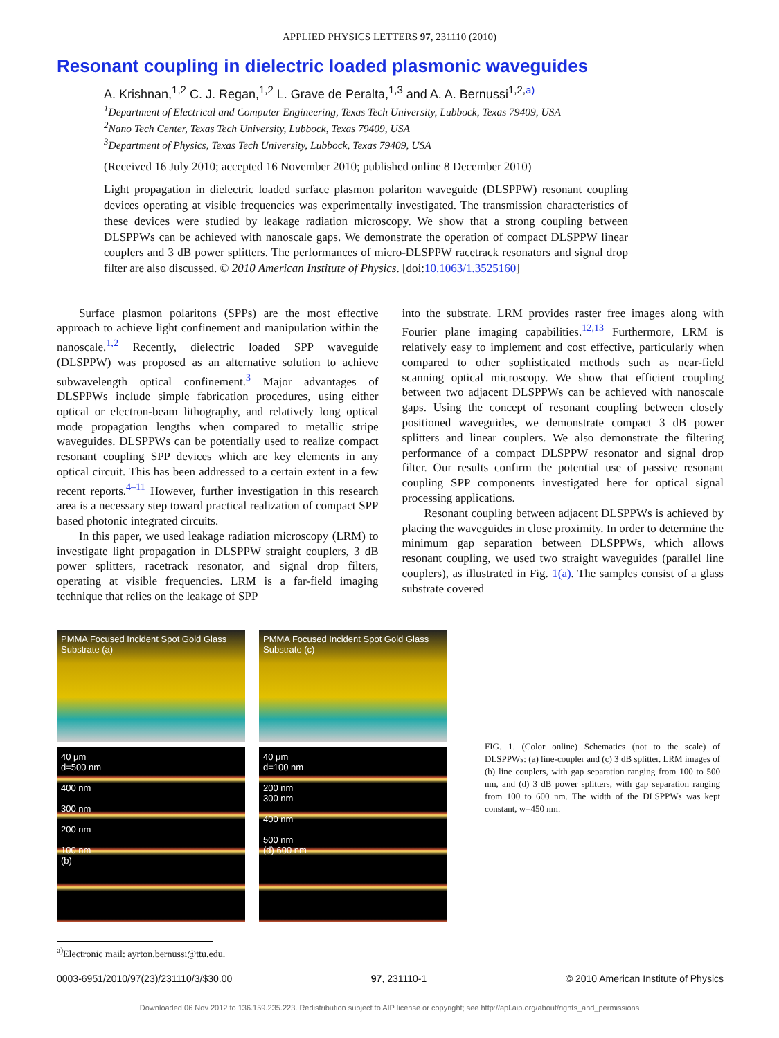APPLIED PHYSICS LETTERS 97, 231110 (2010)
Resonant coupling in dielectric loaded plasmonic waveguides
A. Krishnan,<sup>1,2</sup> C. J. Regan,<sup>1,2</sup> L. Grave de Peralta,<sup>1,3</sup> and A. A. Bernussi<sup>1,2,a)</sup>
<sup>1</sup> Department of Electrical and Computer Engineering, Texas Tech University, Lubbock, Texas 79409, USA
<sup>2</sup> Nano Tech Center, Texas Tech University, Lubbock, Texas 79409, USA
<sup>3</sup> Department of Physics, Texas Tech University, Lubbock, Texas 79409, USA
(Received 16 July 2010; accepted 16 November 2010; published online 8 December 2010)
Light propagation in dielectric loaded surface plasmon polariton waveguide (DLSPPW) resonant coupling devices operating at visible frequencies was experimentally investigated. The transmission characteristics of these devices were studied by leakage radiation microscopy. We show that a strong coupling between DLSPPWs can be achieved with nanoscale gaps. We demonstrate the operation of compact DLSPPW linear couplers and 3 dB power splitters. The performances of micro-DLSPPW racetrack resonators and signal drop filter are also discussed. © 2010 American Institute of Physics. [doi:10.1063/1.3525160]
Surface plasmon polaritons (SPPs) are the most effective approach to achieve light confinement and manipulation within the nanoscale.<sup>1,2</sup> Recently, dielectric loaded SPP waveguide (DLSPPW) was proposed as an alternative solution to achieve subwavelength optical confinement.<sup>3</sup> Major advantages of DLSPPWs include simple fabrication procedures, using either optical or electron-beam lithography, and relatively long optical mode propagation lengths when compared to metallic stripe waveguides. DLSPPWs can be potentially used to realize compact resonant coupling SPP devices which are key elements in any optical circuit. This has been addressed to a certain extent in a few recent reports.<sup>4–11</sup> However, further investigation in this research area is a necessary step toward practical realization of compact SPP based photonic integrated circuits.
In this paper, we used leakage radiation microscopy (LRM) to investigate light propagation in DLSPPW straight couplers, 3 dB power splitters, racetrack resonator, and signal drop filters, operating at visible frequencies. LRM is a far-field imaging technique that relies on the leakage of SPP
into the substrate. LRM provides raster free images along with Fourier plane imaging capabilities.<sup>12,13</sup> Furthermore, LRM is relatively easy to implement and cost effective, particularly when compared to other sophisticated methods such as near-field scanning optical microscopy. We show that efficient coupling between two adjacent DLSPPWs can be achieved with nanoscale gaps. Using the concept of resonant coupling between closely positioned waveguides, we demonstrate compact 3 dB power splitters and linear couplers. We also demonstrate the filtering performance of a compact DLSPPW resonator and signal drop filter. Our results confirm the potential use of passive resonant coupling SPP components investigated here for optical signal processing applications.
Resonant coupling between adjacent DLSPPWs is achieved by placing the waveguides in close proximity. In order to determine the minimum gap separation between DLSPPWs, which allows resonant coupling, we used two straight waveguides (parallel line couplers), as illustrated in Fig. 1(a). The samples consist of a glass substrate covered
PMMA Focused Incident Spot Gold Glass Substrate (a)
PMMA Focused Incident Spot Gold Glass Substrate (c)
40 μm
d=500 nm
400 nm
300 nm
200 nm
100 nm
(b)
40 μm
d=100 nm
200 nm
300 nm
400 nm
500 nm
(d) 600 nm
FIG. 1. (Color online) Schematics (not to the scale) of DLSPPWs: (a) line-coupler and (c) 3 dB splitter. LRM images of (b) line couplers, with gap separation ranging from 100 to 500 nm, and (d) 3 dB power splitters, with gap separation ranging from 100 to 600 nm. The width of the DLSPPWs was kept constant, w=450 nm.
<sup>a)</sup> Electronic mail: ayrton.bernussi@ttu.edu.
0003-6951/2010/97(23)/231110/3/$30.00 97, 231110-1 © 2010 American Institute of Physics
Downloaded 06 Nov 2012 to 136.159.235.223. Redistribution subject to AIP license or copyright; see http://apl.aip.org/about/rights_and_permissions